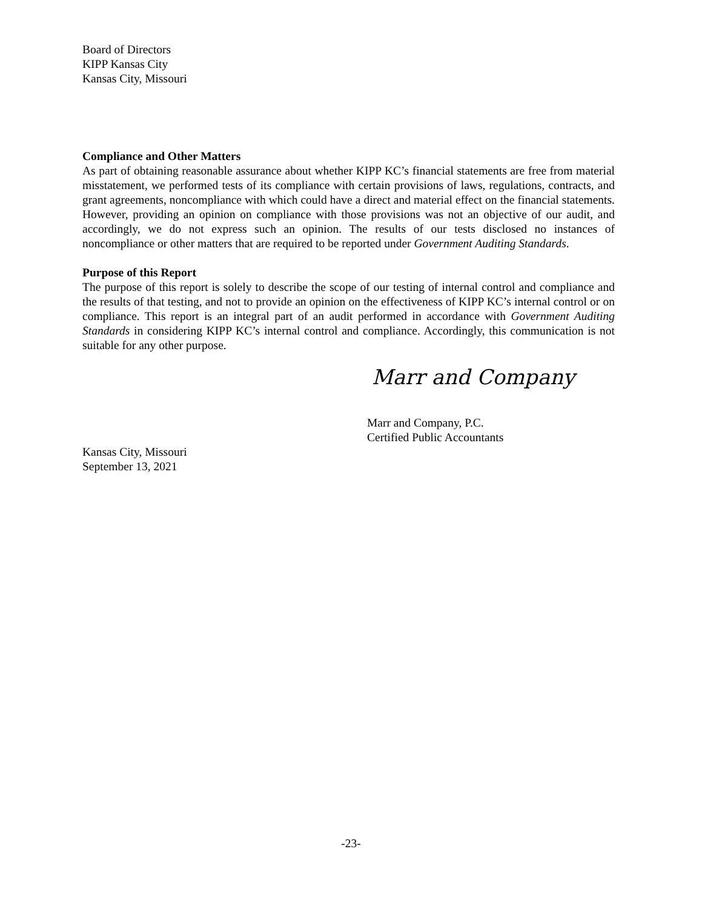Board of Directors
KIPP Kansas City
Kansas City, Missouri
Compliance and Other Matters
As part of obtaining reasonable assurance about whether KIPP KC’s financial statements are free from material misstatement, we performed tests of its compliance with certain provisions of laws, regulations, contracts, and grant agreements, noncompliance with which could have a direct and material effect on the financial statements. However, providing an opinion on compliance with those provisions was not an objective of our audit, and accordingly, we do not express such an opinion. The results of our tests disclosed no instances of noncompliance or other matters that are required to be reported under Government Auditing Standards.
Purpose of this Report
The purpose of this report is solely to describe the scope of our testing of internal control and compliance and the results of that testing, and not to provide an opinion on the effectiveness of KIPP KC’s internal control or on compliance. This report is an integral part of an audit performed in accordance with Government Auditing Standards in considering KIPP KC’s internal control and compliance. Accordingly, this communication is not suitable for any other purpose.
Marr and Company
Marr and Company, P.C.
Certified Public Accountants
Kansas City, Missouri
September 13, 2021
-23-